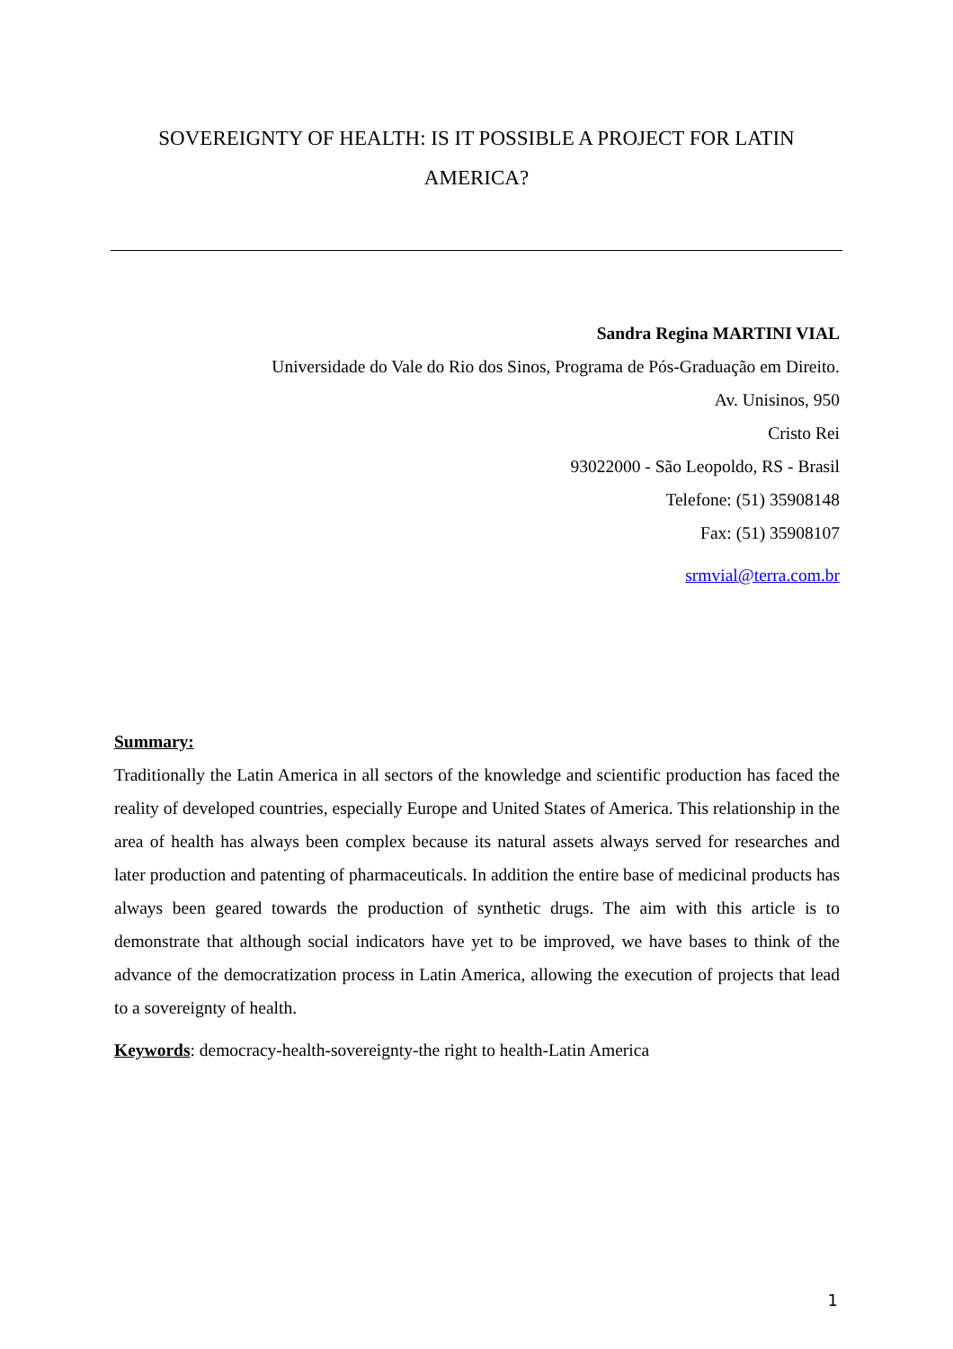SOVEREIGNTY OF HEALTH: IS IT POSSIBLE A PROJECT FOR LATIN AMERICA?
Sandra Regina MARTINI VIAL
Universidade do Vale do Rio dos Sinos, Programa de Pós-Graduação em Direito.
Av. Unisinos, 950
Cristo Rei
93022000 - São Leopoldo, RS - Brasil
Telefone: (51) 35908148
Fax: (51) 35908107
srmvial@terra.com.br
Summary:
Traditionally the Latin America in all sectors of the knowledge and scientific production has faced the reality of developed countries, especially Europe and United States of America. This relationship in the area of health has always been complex because its natural assets always served for researches and later production and patenting of pharmaceuticals. In addition the entire base of medicinal products has always been geared towards the production of synthetic drugs. The aim with this article is to demonstrate that although social indicators have yet to be improved, we have bases to think of the advance of the democratization process in Latin America, allowing the execution of projects that lead to a sovereignty of health.
Keywords: democracy-health-sovereignty-the right to health-Latin America
1